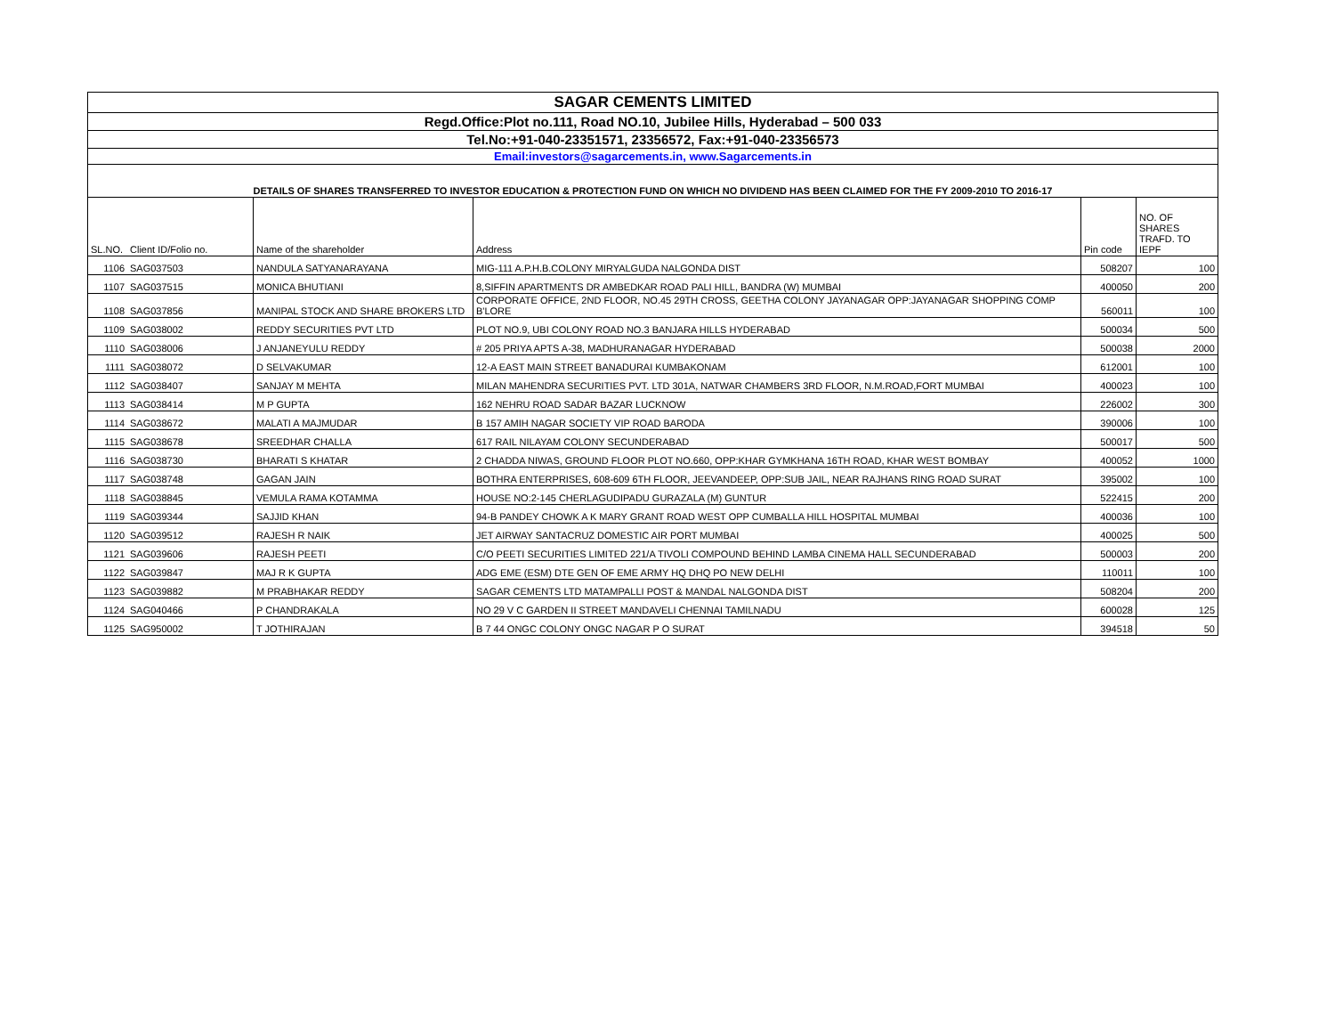| SAGAR CEMENTS LIMITED | | | | | |
| Regd.Office:Plot no.111, Road NO.10, Jubilee Hills, Hyderabad – 500 033 | | | | | |
| Tel.No:+91-040-23351571, 23356572, Fax:+91-040-23356573 | | | | | |
| Email:investors@sagarcements.in, www.Sagarcements.in | | | | | |
| DETAILS OF SHARES TRANSFERRED TO INVESTOR EDUCATION & PROTECTION FUND ON WHICH NO DIVIDEND HAS BEEN CLAIMED FOR THE FY 2009-2010 TO 2016-17 | | | | | |
| SL.NO. | Client ID/Folio no. | Name of the shareholder | Address | Pin code | NO. OF SHARES TRAFD. TO IEPF |
| 1106 | SAG037503 | NANDULA SATYANARAYANA | MIG-111 A.P.H.B.COLONY MIRYALGUDA NALGONDA DIST | 508207 | 100 |
| 1107 | SAG037515 | MONICA BHUTIANI | 8,SIFFIN APARTMENTS DR AMBEDKAR ROAD PALI HILL, BANDRA (W) MUMBAI | 400050 | 200 |
| 1108 | SAG037856 | MANIPAL STOCK AND SHARE BROKERS LTD | CORPORATE OFFICE, 2ND FLOOR, NO.45 29TH CROSS, GEETHA COLONY JAYANAGAR OPP:JAYANAGAR SHOPPING COMP B'LORE | 560011 | 100 |
| 1109 | SAG038002 | REDDY SECURITIES PVT LTD | PLOT NO.9, UBI COLONY ROAD NO.3 BANJARA HILLS HYDERABAD | 500034 | 500 |
| 1110 | SAG038006 | J ANJANEYULU REDDY | # 205 PRIYA APTS A-38, MADHURANAGAR HYDERABAD | 500038 | 2000 |
| 1111 | SAG038072 | D SELVAKUMAR | 12-A EAST MAIN STREET BANADURAI KUMBAKONAM | 612001 | 100 |
| 1112 | SAG038407 | SANJAY M MEHTA | MILAN MAHENDRA SECURITIES PVT. LTD 301A, NATWAR CHAMBERS 3RD FLOOR, N.M.ROAD,FORT MUMBAI | 400023 | 100 |
| 1113 | SAG038414 | M P GUPTA | 162 NEHRU ROAD SADAR BAZAR LUCKNOW | 226002 | 300 |
| 1114 | SAG038672 | MALATI A MAJMUDAR | B 157 AMIH NAGAR SOCIETY VIP ROAD BARODA | 390006 | 100 |
| 1115 | SAG038678 | SREEDHAR CHALLA | 617 RAIL NILAYAM COLONY SECUNDERABAD | 500017 | 500 |
| 1116 | SAG038730 | BHARATI S KHATAR | 2 CHADDA NIWAS, GROUND FLOOR PLOT NO.660, OPP:KHAR GYMKHANA 16TH ROAD, KHAR WEST BOMBAY | 400052 | 1000 |
| 1117 | SAG038748 | GAGAN JAIN | BOTHRA ENTERPRISES, 608-609 6TH FLOOR, JEEVANDEEP, OPP:SUB JAIL, NEAR RAJHANS RING ROAD SURAT | 395002 | 100 |
| 1118 | SAG038845 | VEMULA RAMA KOTAMMA | HOUSE NO:2-145 CHERLAGUDIPADU GURAZALA (M) GUNTUR | 522415 | 200 |
| 1119 | SAG039344 | SAJJID KHAN | 94-B PANDEY CHOWK A K MARY GRANT ROAD WEST OPP CUMBALLA HILL HOSPITAL MUMBAI | 400036 | 100 |
| 1120 | SAG039512 | RAJESH R NAIK | JET AIRWAY SANTACRUZ DOMESTIC AIR PORT MUMBAI | 400025 | 500 |
| 1121 | SAG039606 | RAJESH PEETI | C/O PEETI SECURITIES LIMITED 221/A TIVOLI COMPOUND BEHIND LAMBA CINEMA HALL SECUNDERABAD | 500003 | 200 |
| 1122 | SAG039847 | MAJ R K GUPTA | ADG EME (ESM) DTE GEN OF EME ARMY HQ DHQ PO NEW DELHI | 110011 | 100 |
| 1123 | SAG039882 | M PRABHAKAR REDDY | SAGAR CEMENTS LTD MATAMPALLI POST & MANDAL NALGONDA DIST | 508204 | 200 |
| 1124 | SAG040466 | P CHANDRAKALA | NO 29 V C GARDEN II STREET MANDAVELI CHENNAI TAMILNADU | 600028 | 125 |
| 1125 | SAG950002 | T JOTHIRAJAN | B 7 44 ONGC COLONY ONGC NAGAR P O SURAT | 394518 | 50 |